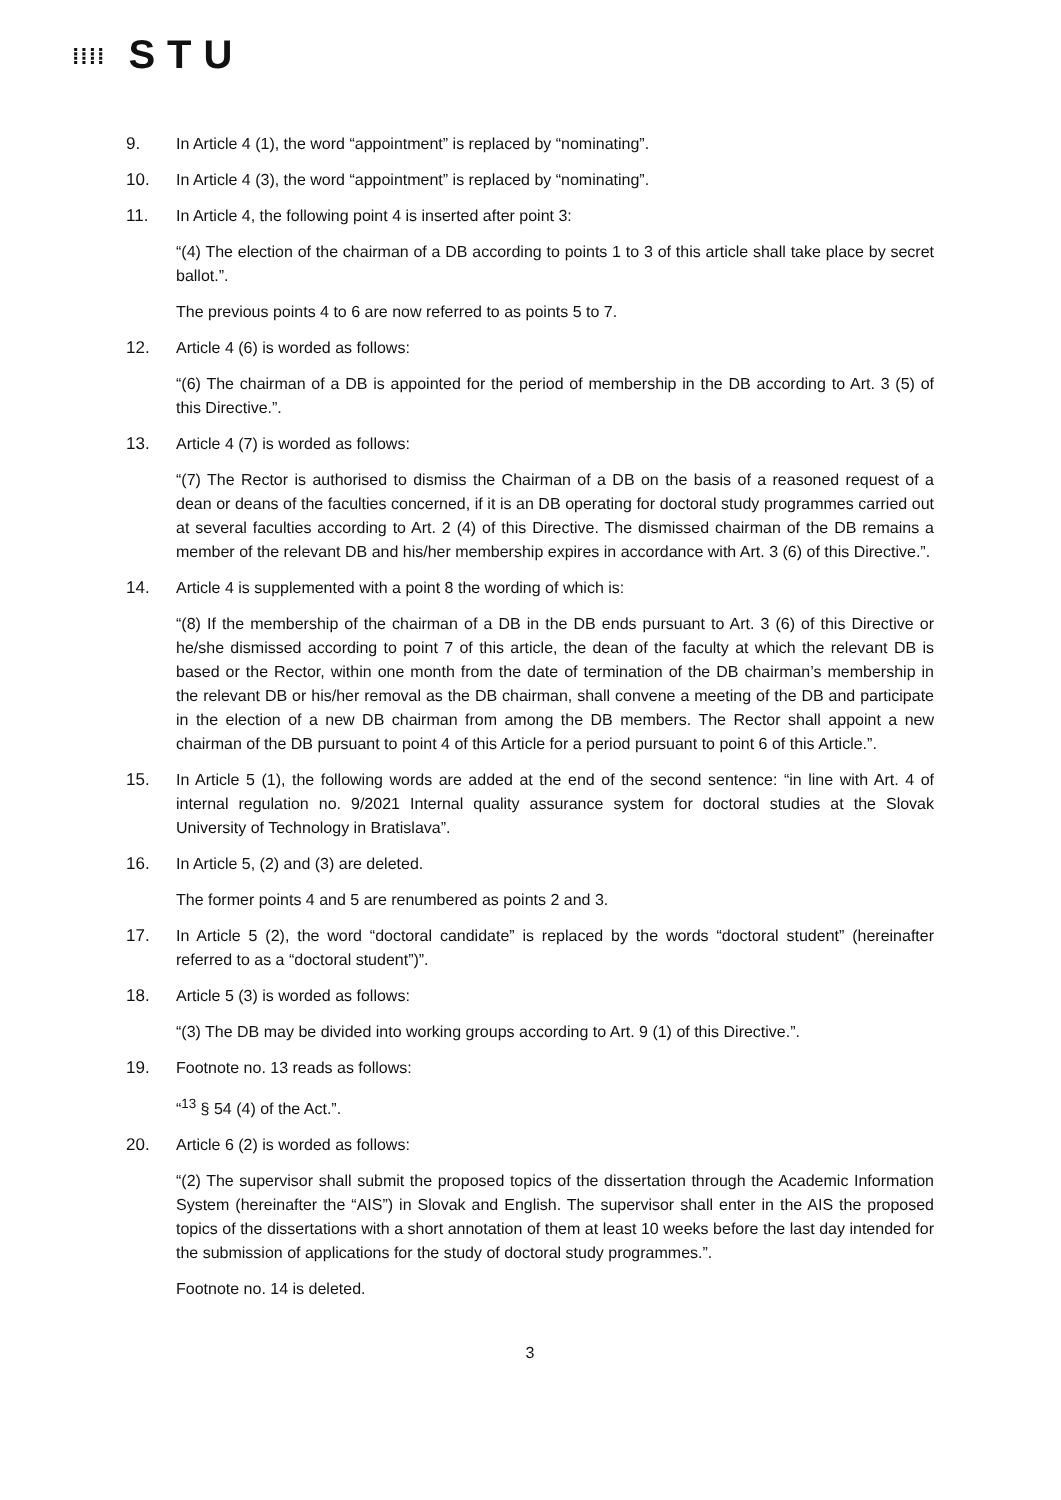⁞⁞⁞⁞ STU
9. In Article 4 (1), the word “appointment” is replaced by “nominating”.
10. In Article 4 (3), the word “appointment” is replaced by “nominating”.
11. In Article 4, the following point 4 is inserted after point 3:
“(4) The election of the chairman of a DB according to points 1 to 3 of this article shall take place by secret ballot.”.
The previous points 4 to 6 are now referred to as points 5 to 7.
12. Article 4 (6) is worded as follows:
“(6) The chairman of a DB is appointed for the period of membership in the DB according to Art. 3 (5) of this Directive.”.
13. Article 4 (7) is worded as follows:
“(7) The Rector is authorised to dismiss the Chairman of a DB on the basis of a reasoned request of a dean or deans of the faculties concerned, if it is an DB operating for doctoral study programmes carried out at several faculties according to Art. 2 (4) of this Directive. The dismissed chairman of the DB remains a member of the relevant DB and his/her membership expires in accordance with Art. 3 (6) of this Directive.”.
14. Article 4 is supplemented with a point 8 the wording of which is:
“(8) If the membership of the chairman of a DB in the DB ends pursuant to Art. 3 (6) of this Directive or he/she dismissed according to point 7 of this article, the dean of the faculty at which the relevant DB is based or the Rector, within one month from the date of termination of the DB chairman’s membership in the relevant DB or his/her removal as the DB chairman, shall convene a meeting of the DB and participate in the election of a new DB chairman from among the DB members. The Rector shall appoint a new chairman of the DB pursuant to point 4 of this Article for a period pursuant to point 6 of this Article.”.
15. In Article 5 (1), the following words are added at the end of the second sentence: “in line with Art. 4 of internal regulation no. 9/2021 Internal quality assurance system for doctoral studies at the Slovak University of Technology in Bratislava”.
16. In Article 5, (2) and (3) are deleted.
The former points 4 and 5 are renumbered as points 2 and 3.
17. In Article 5 (2), the word “doctoral candidate” is replaced by the words “doctoral student” (hereinafter referred to as a “doctoral student”)”.
18. Article 5 (3) is worded as follows:
“(3) The DB may be divided into working groups according to Art. 9 (1) of this Directive.”.
19. Footnote no. 13 reads as follows:
“<sup>13</sup> § 54 (4) of the Act.”.
20. Article 6 (2) is worded as follows:
“(2) The supervisor shall submit the proposed topics of the dissertation through the Academic Information System (hereinafter the “AIS”) in Slovak and English. The supervisor shall enter in the AIS the proposed topics of the dissertations with a short annotation of them at least 10 weeks before the last day intended for the submission of applications for the study of doctoral study programmes.”.
Footnote no. 14 is deleted.
3